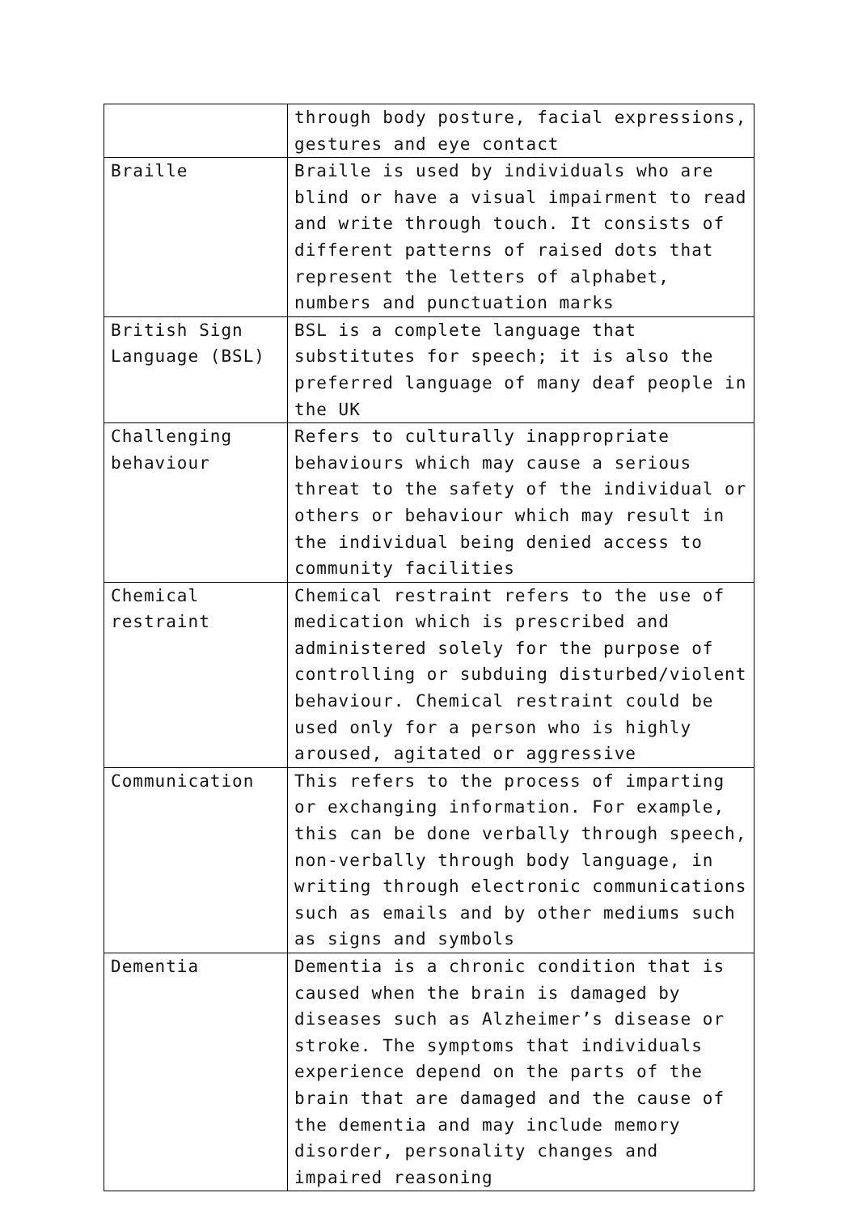| | through body posture, facial expressions, gestures and eye contact |
| Braille | Braille is used by individuals who are blind or have a visual impairment to read and write through touch. It consists of different patterns of raised dots that represent the letters of alphabet, numbers and punctuation marks |
| British Sign Language (BSL) | BSL is a complete language that substitutes for speech; it is also the preferred language of many deaf people in the UK |
| Challenging behaviour | Refers to culturally inappropriate behaviours which may cause a serious threat to the safety of the individual or others or behaviour which may result in the individual being denied access to community facilities |
| Chemical restraint | Chemical restraint refers to the use of medication which is prescribed and administered solely for the purpose of controlling or subduing disturbed/violent behaviour. Chemical restraint could be used only for a person who is highly aroused, agitated or aggressive |
| Communication | This refers to the process of imparting or exchanging information. For example, this can be done verbally through speech, non-verbally through body language, in writing through electronic communications such as emails and by other mediums such as signs and symbols |
| Dementia | Dementia is a chronic condition that is caused when the brain is damaged by diseases such as Alzheimer’s disease or stroke. The symptoms that individuals experience depend on the parts of the brain that are damaged and the cause of the dementia and may include memory disorder, personality changes and impaired reasoning |